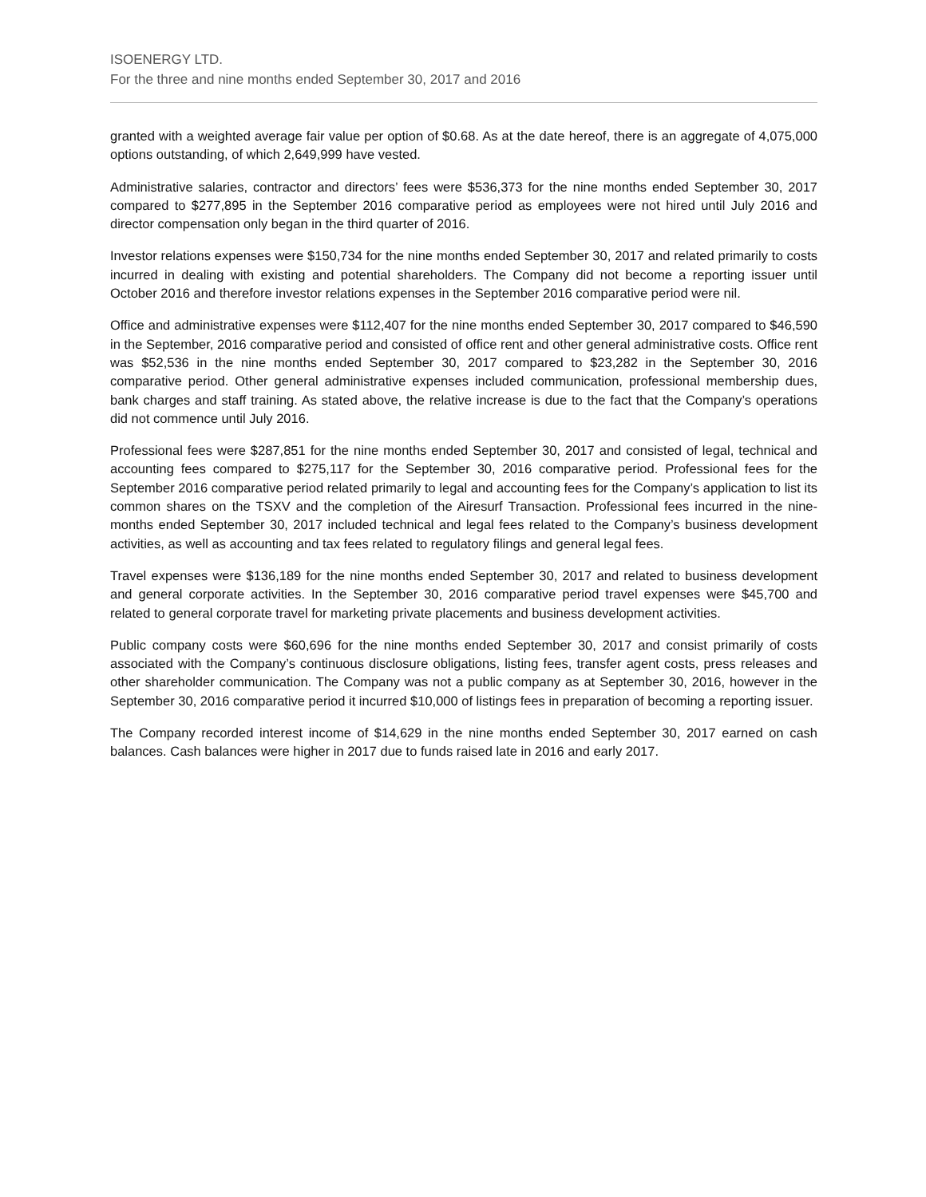ISOENERGY LTD.
For the three and nine months ended September 30, 2017 and 2016
granted with a weighted average fair value per option of $0.68. As at the date hereof, there is an aggregate of 4,075,000 options outstanding, of which 2,649,999 have vested.
Administrative salaries, contractor and directors’ fees were $536,373 for the nine months ended September 30, 2017 compared to $277,895 in the September 2016 comparative period as employees were not hired until July 2016 and director compensation only began in the third quarter of 2016.
Investor relations expenses were $150,734 for the nine months ended September 30, 2017 and related primarily to costs incurred in dealing with existing and potential shareholders. The Company did not become a reporting issuer until October 2016 and therefore investor relations expenses in the September 2016 comparative period were nil.
Office and administrative expenses were $112,407 for the nine months ended September 30, 2017 compared to $46,590 in the September, 2016 comparative period and consisted of office rent and other general administrative costs. Office rent was $52,536 in the nine months ended September 30, 2017 compared to $23,282 in the September 30, 2016 comparative period. Other general administrative expenses included communication, professional membership dues, bank charges and staff training. As stated above, the relative increase is due to the fact that the Company’s operations did not commence until July 2016.
Professional fees were $287,851 for the nine months ended September 30, 2017 and consisted of legal, technical and accounting fees compared to $275,117 for the September 30, 2016 comparative period. Professional fees for the September 2016 comparative period related primarily to legal and accounting fees for the Company’s application to list its common shares on the TSXV and the completion of the Airesurf Transaction. Professional fees incurred in the nine-months ended September 30, 2017 included technical and legal fees related to the Company’s business development activities, as well as accounting and tax fees related to regulatory filings and general legal fees.
Travel expenses were $136,189 for the nine months ended September 30, 2017 and related to business development and general corporate activities. In the September 30, 2016 comparative period travel expenses were $45,700 and related to general corporate travel for marketing private placements and business development activities.
Public company costs were $60,696 for the nine months ended September 30, 2017 and consist primarily of costs associated with the Company’s continuous disclosure obligations, listing fees, transfer agent costs, press releases and other shareholder communication. The Company was not a public company as at September 30, 2016, however in the September 30, 2016 comparative period it incurred $10,000 of listings fees in preparation of becoming a reporting issuer.
The Company recorded interest income of $14,629 in the nine months ended September 30, 2017 earned on cash balances. Cash balances were higher in 2017 due to funds raised late in 2016 and early 2017.